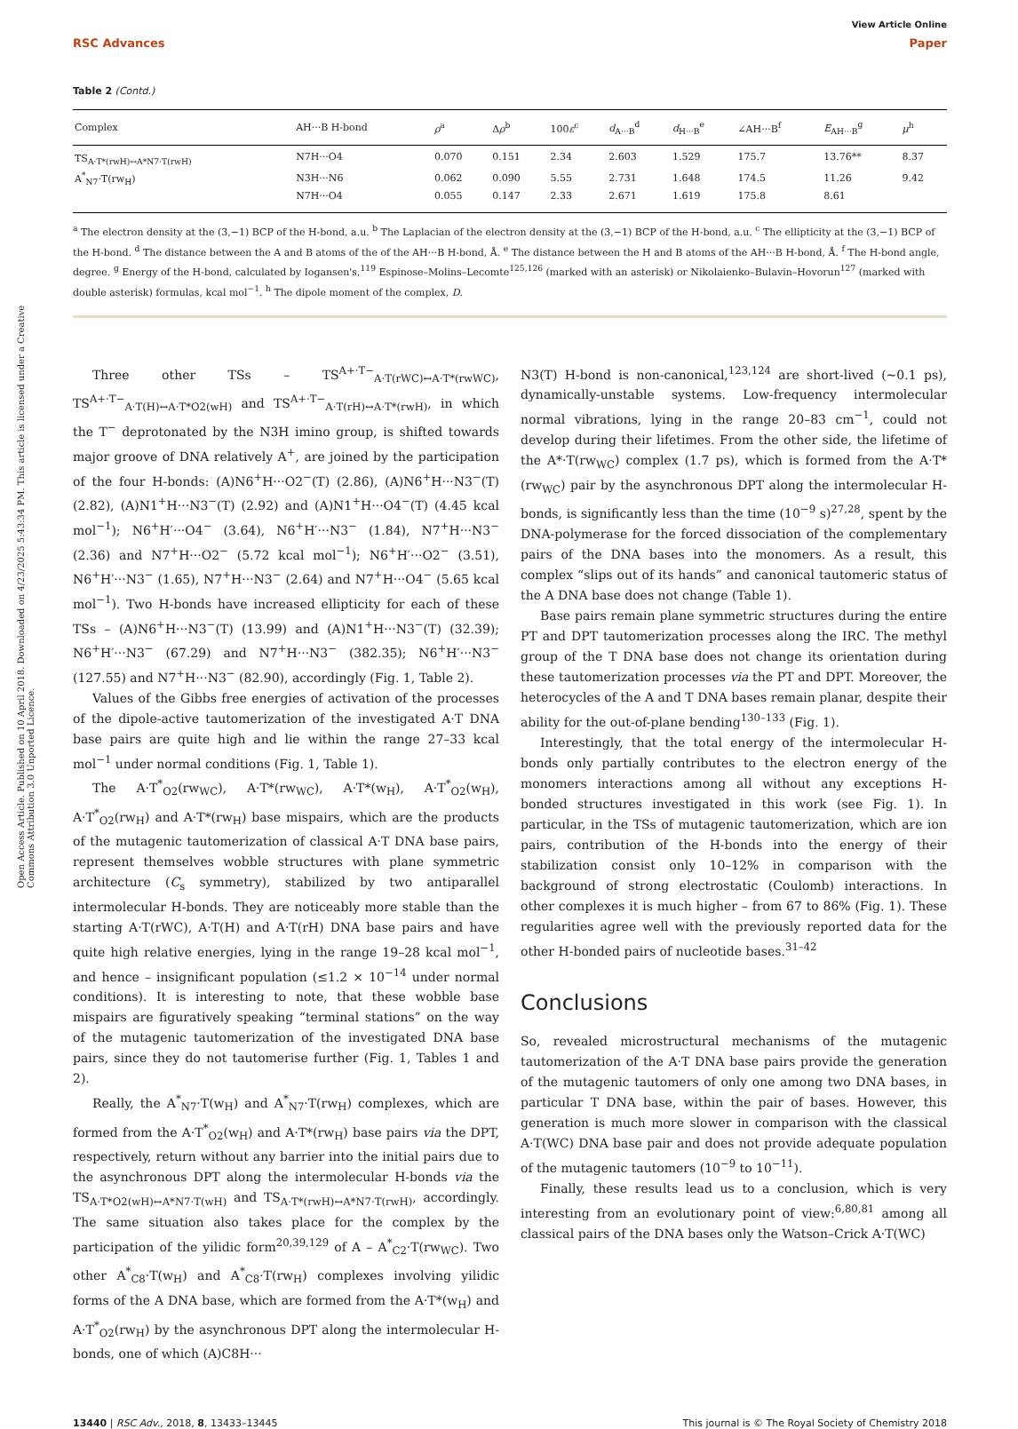Open Access Article. Published on 10 April 2018. Downloaded on 4/23/2025 5:43:34 PM. This article is licensed under a Creative Commons Attribution 3.0 Unported Licence.
View Article Online
RSC Advances Paper
Table 2 (Contd.)
| Complex | AH···B H-bond | ρ<sup>a</sup> | Δ ρ<sup>b</sup> | 100 ε<sup>c</sup> | d<sub>A···B</sub><sup>d</sup> | d<sub>H···B</sub><sup>e</sup> | ∠AH···B<sup>f</sup> | E<sub>AH···B</sub><sup>g</sup> | μ<sup>h</sup> |
| --- | --- | --- | --- | --- | --- | --- | --- | --- | --- |
| TS<sub>A·T*(rwH)↔A*N7·T(rwH)</sub> | N7H···O4 | 0.070 | 0.151 | 2.34 | 2.603 | 1.529 | 175.7 | 13.76** | 8.37 |
| A<sup>*</sup><sub>N7</sub>·T(rw<sub>H</sub>) | N3H···N6 | 0.062 | 0.090 | 5.55 | 2.731 | 1.648 | 174.5 | 11.26 | 9.42 |
| | N7H···O4 | 0.055 | 0.147 | 2.33 | 2.671 | 1.619 | 175.8 | 8.61 | |
<sup>a</sup> The electron density at the (3,−1) BCP of the H-bond, a.u. <sup>b</sup> The Laplacian of the electron density at the (3,−1) BCP of the H-bond, a.u. <sup>c</sup> The ellipticity at the (3,−1) BCP of the H-bond. <sup>d</sup> The distance between the A and B atoms of the of the AH···B H-bond, Å. <sup>e</sup> The distance between the H and B atoms of the AH···B H-bond, Å. <sup>f</sup> The H-bond angle, degree. <sup>g</sup> Energy of the H-bond, calculated by Iogansen's,<sup>119</sup> Espinose–Molins–Lecomte<sup>125,126</sup> (marked with an asterisk) or Nikolaienko–Bulavin–Hovorun<sup>127</sup> (marked with double asterisk) formulas, kcal mol<sup>−1</sup>. <sup>h</sup> The dipole moment of the complex, D.
Three other TSs – TS<sup>A+·T−</sup><sub>A·T(rWC)↔A·T*(rwWC)</sub>, TS<sup>A+·T−</sup><sub>A·T(H)↔A·T*O2(wH)</sub> and TS<sup>A+·T−</sup><sub>A·T(rH)↔A·T*(rwH)</sub>, in which the T<sup>−</sup> deprotonated by the N3H imino group, is shifted towards major groove of DNA relatively A<sup>+</sup>, are joined by the participation of the four H-bonds: (A)N6<sup>+</sup>H···O2<sup>−</sup>(T) (2.86), (A)N6<sup>+</sup>H···N3<sup>−</sup>(T) (2.82), (A)N1<sup>+</sup>H···N3<sup>−</sup>(T) (2.92) and (A)N1<sup>+</sup>H···O4<sup>−</sup>(T) (4.45 kcal mol<sup>−1</sup>); N6<sup>+</sup>H′···O4<sup>−</sup> (3.64), N6<sup>+</sup>H′···N3<sup>−</sup> (1.84), N7<sup>+</sup>H···N3<sup>−</sup> (2.36) and N7<sup>+</sup>H···O2<sup>−</sup> (5.72 kcal mol<sup>−1</sup>); N6<sup>+</sup>H′···O2<sup>−</sup> (3.51), N6<sup>+</sup>H′···N3<sup>−</sup> (1.65), N7<sup>+</sup>H···N3<sup>−</sup> (2.64) and N7<sup>+</sup>H···O4<sup>−</sup> (5.65 kcal mol<sup>−1</sup>). Two H-bonds have increased ellipticity for each of these TSs – (A)N6<sup>+</sup>H···N3<sup>−</sup>(T) (13.99) and (A)N1<sup>+</sup>H···N3<sup>−</sup>(T) (32.39); N6<sup>+</sup>H′···N3<sup>−</sup> (67.29) and N7<sup>+</sup>H···N3<sup>−</sup> (382.35); N6<sup>+</sup>H′···N3<sup>−</sup> (127.55) and N7<sup>+</sup>H···N3<sup>−</sup> (82.90), accordingly (Fig. 1, Table 2).
Values of the Gibbs free energies of activation of the processes of the dipole-active tautomerization of the investigated A·T DNA base pairs are quite high and lie within the range 27–33 kcal mol<sup>−1</sup> under normal conditions (Fig. 1, Table 1).
The A·T<sup>*</sup><sub>O2</sub>(rw<sub>WC</sub>), A·T*(rw<sub>WC</sub>), A·T*(w<sub>H</sub>), A·T<sup>*</sup><sub>O2</sub>(w<sub>H</sub>), A·T<sup>*</sup><sub>O2</sub>(rw<sub>H</sub>) and A·T*(rw<sub>H</sub>) base mispairs, which are the products of the mutagenic tautomerization of classical A·T DNA base pairs, represent themselves wobble structures with plane symmetric architecture (C<sub>s</sub> symmetry), stabilized by two antiparallel intermolecular H-bonds. They are noticeably more stable than the starting A·T(rWC), A·T(H) and A·T(rH) DNA base pairs and have quite high relative energies, lying in the range 19–28 kcal mol<sup>−1</sup>, and hence – insignificant population (≤1.2 × 10<sup>−14</sup> under normal conditions). It is interesting to note, that these wobble base mispairs are figuratively speaking “terminal stations” on the way of the mutagenic tautomerization of the investigated DNA base pairs, since they do not tautomerise further (Fig. 1, Tables 1 and 2).
Really, the A<sup>*</sup><sub>N7</sub>·T(w<sub>H</sub>) and A<sup>*</sup><sub>N7</sub>·T(rw<sub>H</sub>) complexes, which are formed from the A·T<sup>*</sup><sub>O2</sub>(w<sub>H</sub>) and A·T*(rw<sub>H</sub>) base pairs via the DPT, respectively, return without any barrier into the initial pairs due to the asynchronous DPT along the intermolecular H-bonds via the TS<sub>A·T*O2(wH)↔A*N7·T(wH)</sub> and TS<sub>A·T*(rwH)↔A*N7·T(rwH)</sub>, accordingly. The same situation also takes place for the complex by the participation of the yilidic form<sup>20,39,129</sup> of A – A<sup>*</sup><sub>C2</sub>·T(rw<sub>WC</sub>). Two other A<sup>*</sup><sub>C8</sub>·T(w<sub>H</sub>) and A<sup>*</sup><sub>C8</sub>·T(rw<sub>H</sub>) complexes involving yilidic forms of the A DNA base, which are formed from the A·T*(w<sub>H</sub>) and A·T<sup>*</sup><sub>O2</sub>(rw<sub>H</sub>) by the asynchronous DPT along the intermolecular H-bonds, one of which (A)C8H···
N3(T) H-bond is non-canonical,<sup>123,124</sup> are short-lived (∼0.1 ps), dynamically-unstable systems. Low-frequency intermolecular normal vibrations, lying in the range 20–83 cm<sup>−1</sup>, could not develop during their lifetimes. From the other side, the lifetime of the A*·T(rw<sub>WC</sub>) complex (1.7 ps), which is formed from the A·T*(rw<sub>WC</sub>) pair by the asynchronous DPT along the intermolecular H-bonds, is significantly less than the time (10<sup>−9</sup> s)<sup>27,28</sup>, spent by the DNA-polymerase for the forced dissociation of the complementary pairs of the DNA bases into the monomers. As a result, this complex “slips out of its hands” and canonical tautomeric status of the A DNA base does not change (Table 1).
Base pairs remain plane symmetric structures during the entire PT and DPT tautomerization processes along the IRC. The methyl group of the T DNA base does not change its orientation during these tautomerization processes via the PT and DPT. Moreover, the heterocycles of the A and T DNA bases remain planar, despite their ability for the out-of-plane bending<sup>130–133</sup> (Fig. 1).
Interestingly, that the total energy of the intermolecular H-bonds only partially contributes to the electron energy of the monomers interactions among all without any exceptions H-bonded structures investigated in this work (see Fig. 1). In particular, in the TSs of mutagenic tautomerization, which are ion pairs, contribution of the H-bonds into the energy of their stabilization consist only 10–12% in comparison with the background of strong electrostatic (Coulomb) interactions. In other complexes it is much higher – from 67 to 86% (Fig. 1). These regularities agree well with the previously reported data for the other H-bonded pairs of nucleotide bases.<sup>31–42</sup>
Conclusions
So, revealed microstructural mechanisms of the mutagenic tautomerization of the A·T DNA base pairs provide the generation of the mutagenic tautomers of only one among two DNA bases, in particular T DNA base, within the pair of bases. However, this generation is much more slower in comparison with the classical A·T(WC) DNA base pair and does not provide adequate population of the mutagenic tautomers (10<sup>−9</sup> to 10<sup>−11</sup>).
Finally, these results lead us to a conclusion, which is very interesting from an evolutionary point of view:<sup>6,80,81</sup> among all classical pairs of the DNA bases only the Watson–Crick A·T(WC)
13440 | RSC Adv., 2018, 8, 13433–13445 This journal is © The Royal Society of Chemistry 2018